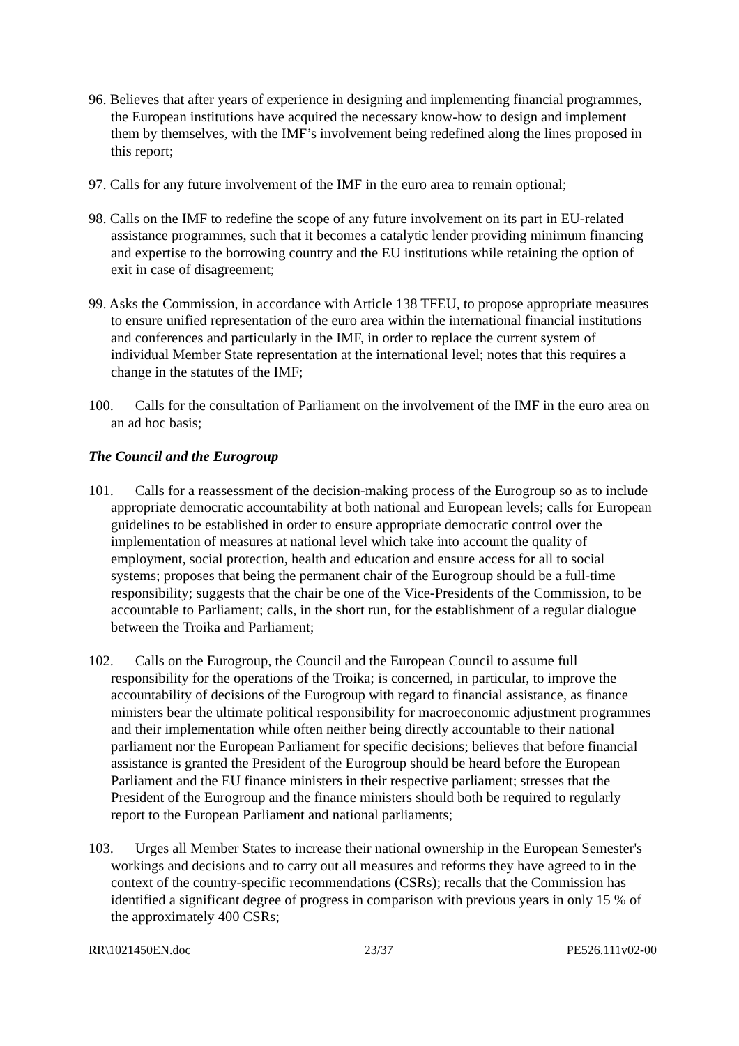96. Believes that after years of experience in designing and implementing financial programmes, the European institutions have acquired the necessary know-how to design and implement them by themselves, with the IMF’s involvement being redefined along the lines proposed in this report;
97. Calls for any future involvement of the IMF in the euro area to remain optional;
98. Calls on the IMF to redefine the scope of any future involvement on its part in EU-related assistance programmes, such that it becomes a catalytic lender providing minimum financing and expertise to the borrowing country and the EU institutions while retaining the option of exit in case of disagreement;
99. Asks the Commission, in accordance with Article 138 TFEU, to propose appropriate measures to ensure unified representation of the euro area within the international financial institutions and conferences and particularly in the IMF, in order to replace the current system of individual Member State representation at the international level; notes that this requires a change in the statutes of the IMF;
100. Calls for the consultation of Parliament on the involvement of the IMF in the euro area on an ad hoc basis;
The Council and the Eurogroup
101. Calls for a reassessment of the decision-making process of the Eurogroup so as to include appropriate democratic accountability at both national and European levels; calls for European guidelines to be established in order to ensure appropriate democratic control over the implementation of measures at national level which take into account the quality of employment, social protection, health and education and ensure access for all to social systems; proposes that being the permanent chair of the Eurogroup should be a full-time responsibility; suggests that the chair be one of the Vice-Presidents of the Commission, to be accountable to Parliament; calls, in the short run, for the establishment of a regular dialogue between the Troika and Parliament;
102. Calls on the Eurogroup, the Council and the European Council to assume full responsibility for the operations of the Troika; is concerned, in particular, to improve the accountability of decisions of the Eurogroup with regard to financial assistance, as finance ministers bear the ultimate political responsibility for macroeconomic adjustment programmes and their implementation while often neither being directly accountable to their national parliament nor the European Parliament for specific decisions; believes that before financial assistance is granted the President of the Eurogroup should be heard before the European Parliament and the EU finance ministers in their respective parliament; stresses that the President of the Eurogroup and the finance ministers should both be required to regularly report to the European Parliament and national parliaments;
103. Urges all Member States to increase their national ownership in the European Semester's workings and decisions and to carry out all measures and reforms they have agreed to in the context of the country-specific recommendations (CSRs); recalls that the Commission has identified a significant degree of progress in comparison with previous years in only 15 % of the approximately 400 CSRs;
RR\1021450EN.doc 23/37 PE526.111v02-00